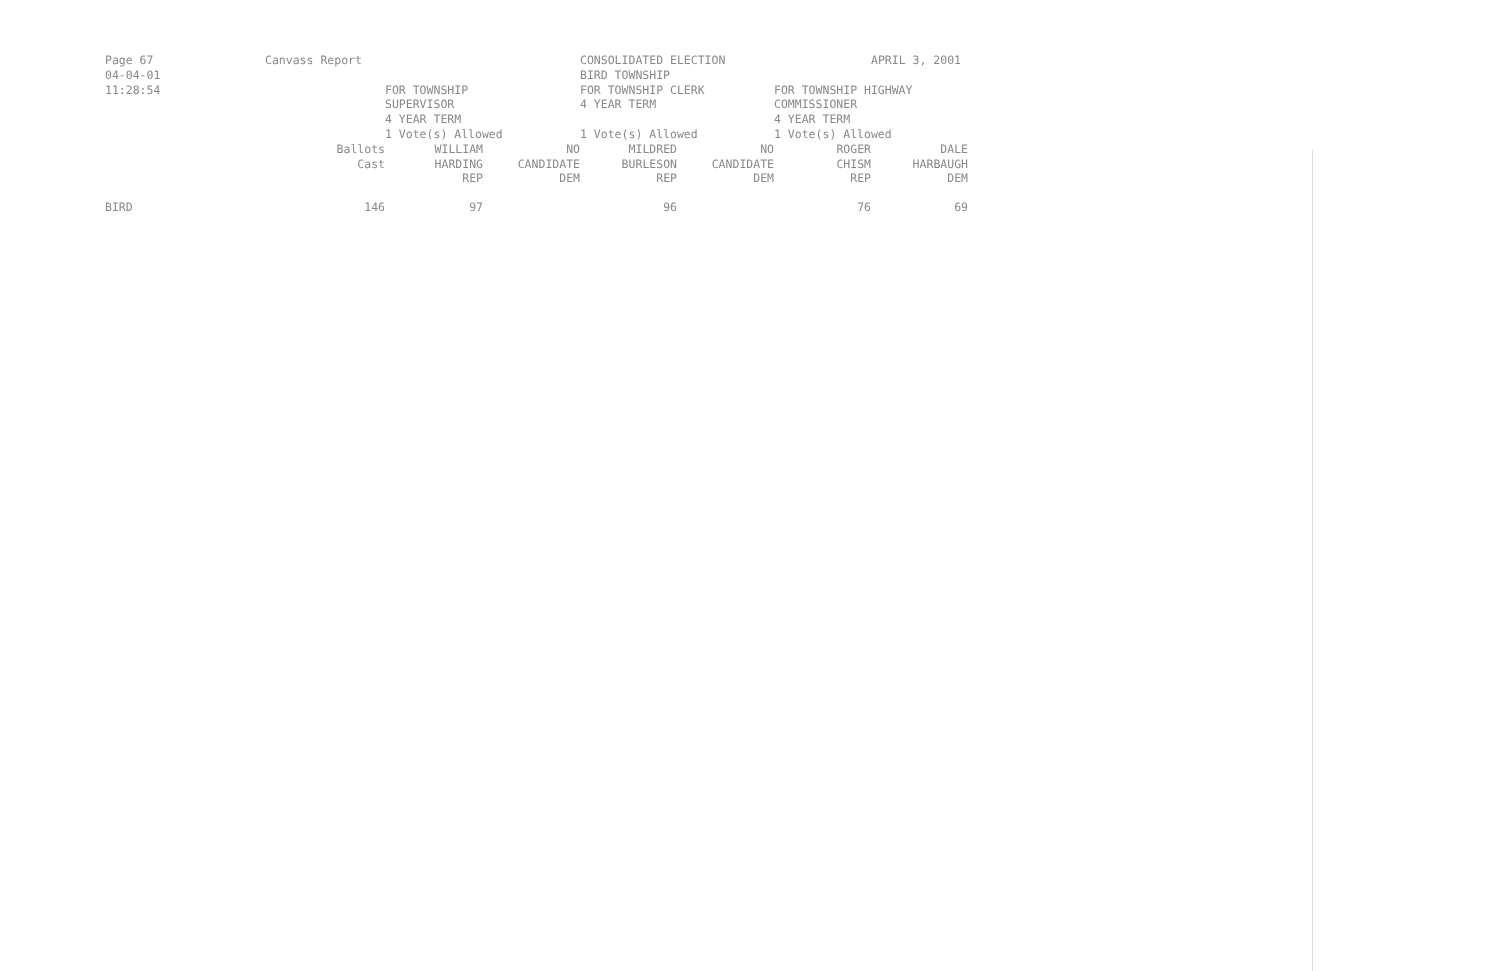| Page 67 | Canvass Report | | | CONSOLIDATED ELECTION | | | APRIL 3, 2001 |
| 04-04-01 | | | | BIRD TOWNSHIP | | | |
| 11:28:54 | | FOR TOWNSHIP SUPERVISOR 4 YEAR TERM 1 Vote(s) Allowed | | FOR TOWNSHIP CLERK 4 YEAR TERM 1 Vote(s) Allowed | | FOR TOWNSHIP HIGHWAY COMMISSIONER 4 YEAR TERM 1 Vote(s) Allowed | |
| | Ballots Cast | WILLIAM HARDING REP | NO CANDIDATE DEM | MILDRED BURLESON REP | NO CANDIDATE DEM | ROGER CHISM REP | DALE HARBAUGH DEM |
| BIRD | 146 | 97 | | 96 | | 76 | 69 |